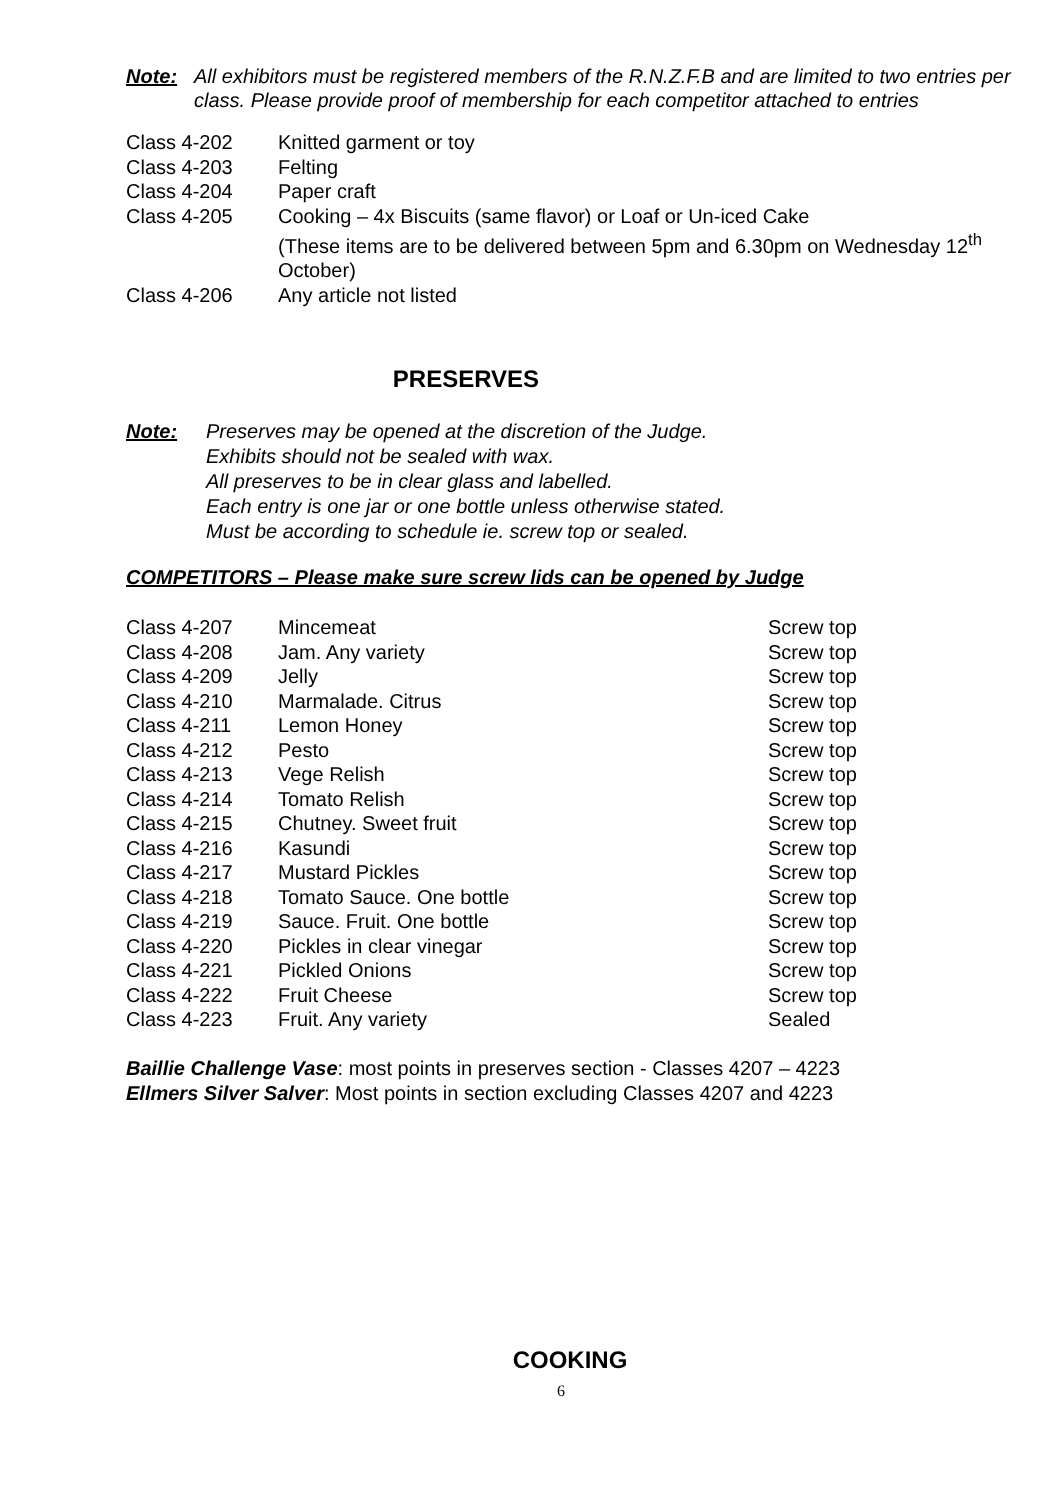Note: All exhibitors must be registered members of the R.N.Z.F.B and are limited to two entries per class. Please provide proof of membership for each competitor attached to entries
| Class 4-202 | Knitted garment or toy |
| Class 4-203 | Felting |
| Class 4-204 | Paper craft |
| Class 4-205 | Cooking – 4x Biscuits (same flavor) or Loaf or Un-iced Cake (These items are to be delivered between 5pm and 6.30pm on Wednesday 12<sup>th</sup> October) |
| Class 4-206 | Any article not listed |
PRESERVES
Note: Preserves may be opened at the discretion of the Judge.
Exhibits should not be sealed with wax.
All preserves to be in clear glass and labelled.
Each entry is one jar or one bottle unless otherwise stated.
Must be according to schedule ie. screw top or sealed.
COMPETITORS – Please make sure screw lids can be opened by Judge
| Class 4-207 | Mincemeat | Screw top |
| Class 4-208 | Jam. Any variety | Screw top |
| Class 4-209 | Jelly | Screw top |
| Class 4-210 | Marmalade. Citrus | Screw top |
| Class 4-211 | Lemon Honey | Screw top |
| Class 4-212 | Pesto | Screw top |
| Class 4-213 | Vege Relish | Screw top |
| Class 4-214 | Tomato Relish | Screw top |
| Class 4-215 | Chutney. Sweet fruit | Screw top |
| Class 4-216 | Kasundi | Screw top |
| Class 4-217 | Mustard Pickles | Screw top |
| Class 4-218 | Tomato Sauce. One bottle | Screw top |
| Class 4-219 | Sauce. Fruit. One bottle | Screw top |
| Class 4-220 | Pickles in clear vinegar | Screw top |
| Class 4-221 | Pickled Onions | Screw top |
| Class 4-222 | Fruit Cheese | Screw top |
| Class 4-223 | Fruit. Any variety | Sealed |
Baillie Challenge Vase: most points in preserves section - Classes 4207 – 4223
Ellmers Silver Salver: Most points in section excluding Classes 4207 and 4223
COOKING
6